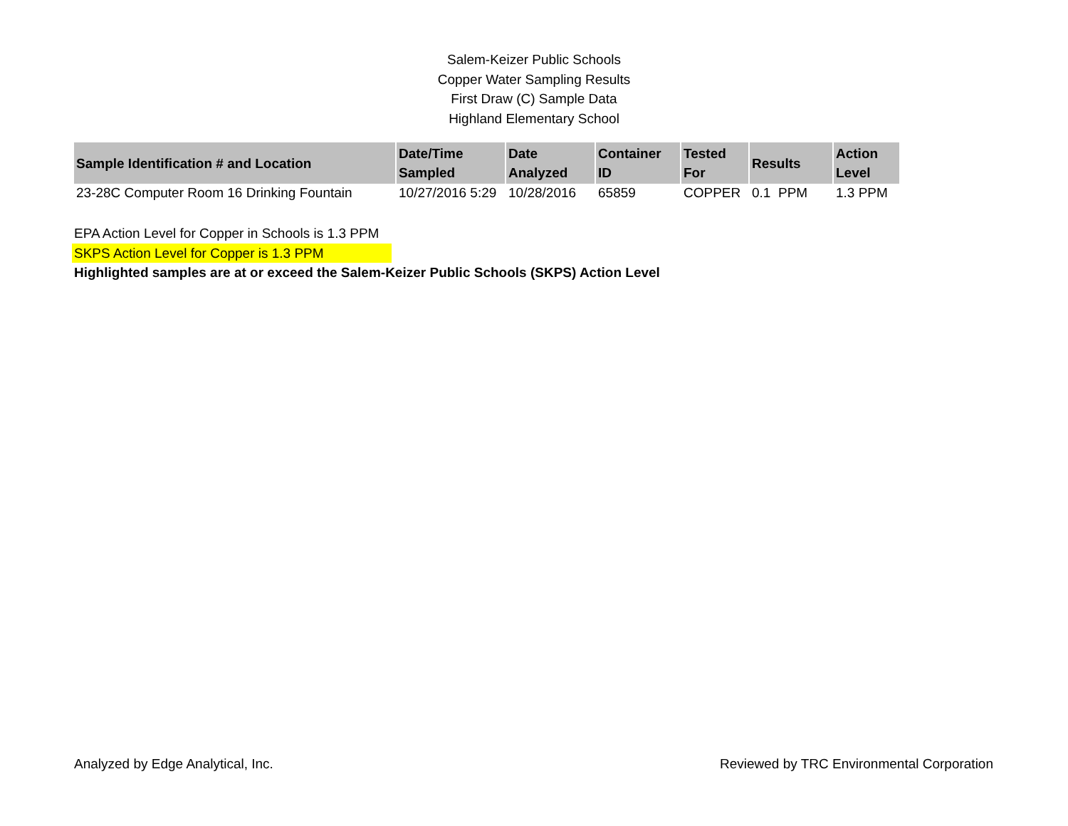Salem-Keizer Public Schools
Copper Water Sampling Results
First Draw (C) Sample Data
Highland Elementary School
| Sample Identification # and Location | Date/Time Sampled | Date Analyzed | Container ID | Tested For | Results | Action Level |
| --- | --- | --- | --- | --- | --- | --- |
| 23-28C Computer Room 16 Drinking Fountain | 10/27/2016 5:29 | 10/28/2016 | 65859 | COPPER | 0.1 PPM | 1.3 PPM |
EPA Action Level for Copper in Schools is 1.3 PPM
SKPS Action Level for Copper is 1.3 PPM
Highlighted samples are at or exceed the Salem-Keizer Public Schools (SKPS) Action Level
Analyzed by Edge Analytical, Inc. Reviewed by TRC Environmental Corporation